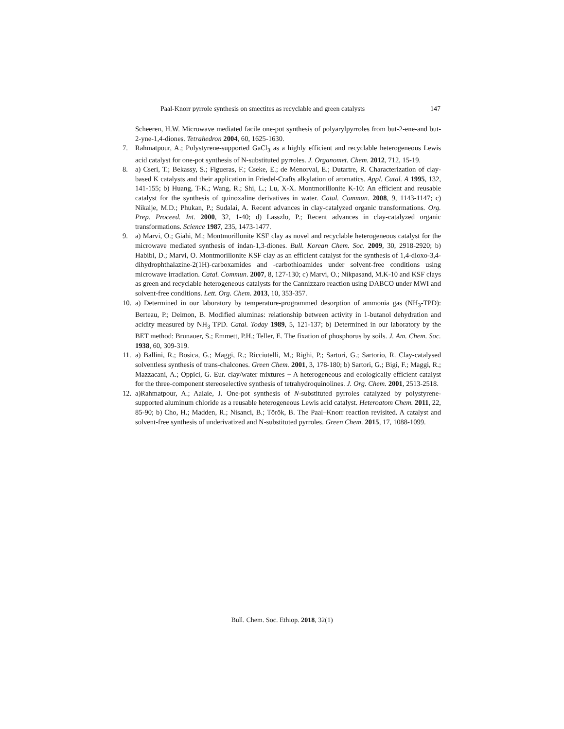Paal-Knorr pyrrole synthesis on smectites as recyclable and green catalysts 147
Scheeren, H.W. Microwave mediated facile one-pot synthesis of polyarylpyrroles from but-2-ene-and but-2-yne-1,4-diones. Tetrahedron 2004, 60, 1625-1630.
7. Rahmatpour, A.; Polystyrene-supported GaCl<sub>3</sub> as a highly efficient and recyclable heterogeneous Lewis acid catalyst for one-pot synthesis of N-substituted pyrroles. J. Organomet. Chem. 2012, 712, 15-19.
8. a) Cseri, T.; Bekassy, S.; Figueras, F.; Cseke, E.; de Menorval, E.; Dutartre, R. Characterization of clay-based K catalysts and their application in Friedel-Crafts alkylation of aromatics. Appl. Catal. A 1995, 132, 141-155; b) Huang, T-K.; Wang, R.; Shi, L.; Lu, X-X. Montmorillonite K-10: An efficient and reusable catalyst for the synthesis of quinoxaline derivatives in water. Catal. Commun. 2008, 9, 1143-1147; c) Nikalje, M.D.; Phukan, P.; Sudalai, A. Recent advances in clay-catalyzed organic transformations. Org. Prep. Proceed. Int. 2000, 32, 1-40; d) Lasszlo, P.; Recent advances in clay-catalyzed organic transformations. Science 1987, 235, 1473-1477.
9. a) Marvi, O.; Giahi, M.; Montmorillonite KSF clay as novel and recyclable heterogeneous catalyst for the microwave mediated synthesis of indan-1,3-diones. Bull. Korean Chem. Soc. 2009, 30, 2918-2920; b) Habibi, D.; Marvi, O. Montmorillonite KSF clay as an efficient catalyst for the synthesis of 1,4-dioxo-3,4-dihydrophthalazine-2(1H)-carboxamides and -carbothioamides under solvent-free conditions using microwave irradiation. Catal. Commun. 2007, 8, 127-130; c) Marvi, O.; Nikpasand, M.K-10 and KSF clays as green and recyclable heterogeneous catalysts for the Cannizzaro reaction using DABCO under MWI and solvent-free conditions. Lett. Org. Chem. 2013, 10, 353-357.
10. a) Determined in our laboratory by temperature-programmed desorption of ammonia gas (NH<sub>3</sub>-TPD): Berteau, P.; Delmon, B. Modified aluminas: relationship between activity in 1-butanol dehydration and acidity measured by NH<sub>3</sub> TPD. Catal. Today 1989, 5, 121-137; b) Determined in our laboratory by the BET method: Brunauer, S.; Emmett, P.H.; Teller, E. The fixation of phosphorus by soils. J. Am. Chem. Soc. 1938, 60, 309-319.
11. a) Ballini, R.; Bosica, G.; Maggi, R.; Ricciutelli, M.; Righi, P.; Sartori, G.; Sartorio, R. Clay-catalysed solventless synthesis of trans-chalcones. Green Chem. 2001, 3, 178-180; b) Sartori, G.; Bigi, F.; Maggi, R.; Mazzacani, A.; Oppici, G. Eur. clay/water mixtures − A heterogeneous and ecologically efficient catalyst for the three-component stereoselective synthesis of tetrahydroquinolines. J. Org. Chem. 2001, 2513-2518.
12. a)Rahmatpour, A.; Aalaie, J. One-pot synthesis of N-substituted pyrroles catalyzed by polystyrene-supported aluminum chloride as a reusable heterogeneous Lewis acid catalyst. Heteroatom Chem. 2011, 22, 85-90; b) Cho, H.; Madden, R.; Nisanci, B.; Török, B. The Paal–Knorr reaction revisited. A catalyst and solvent-free synthesis of underivatized and N-substituted pyrroles. Green Chem. 2015, 17, 1088-1099.
Bull. Chem. Soc. Ethiop. 2018, 32(1)